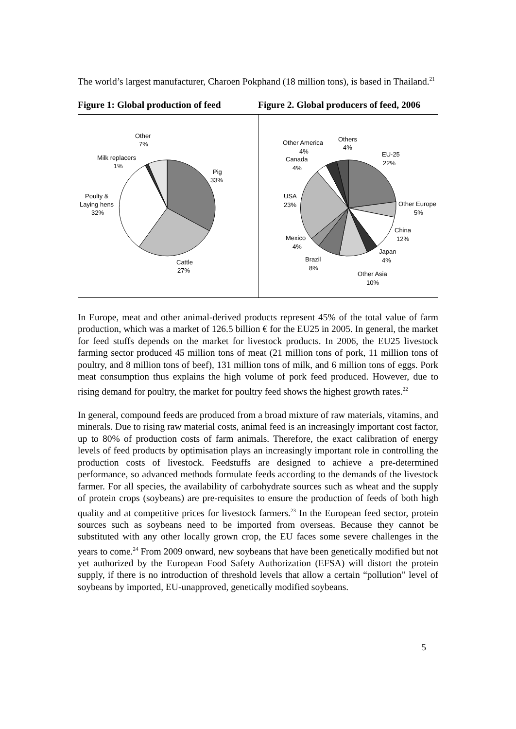The world’s largest manufacturer, Charoen Pokphand (18 million tons), is based in Thailand.<sup>21</sup>
Figure 1: Global production of feed
Figure 2. Global producers of feed, 2006
Other
7%
Milk replacers
1%
Pig
33%
Poulty &
Laying hens
32%
Cattle
27%
Other America
4%
Canada
4%
Others
4%
EU-25
22%
USA
23%
Other Europe
5%
China
12%
Mexico
4%
Japan
4%
Brazil
8%
Other Asia
10%
In Europe, meat and other animal-derived products represent 45% of the total value of farm production, which was a market of 126.5 billion € for the EU25 in 2005. In general, the market for feed stuffs depends on the market for livestock products. In 2006, the EU25 livestock farming sector produced 45 million tons of meat (21 million tons of pork, 11 million tons of poultry, and 8 million tons of beef), 131 million tons of milk, and 6 million tons of eggs. Pork meat consumption thus explains the high volume of pork feed produced. However, due to rising demand for poultry, the market for poultry feed shows the highest growth rates.<sup>22</sup>
In general, compound feeds are produced from a broad mixture of raw materials, vitamins, and minerals. Due to rising raw material costs, animal feed is an increasingly important cost factor, up to 80% of production costs of farm animals. Therefore, the exact calibration of energy levels of feed products by optimisation plays an increasingly important role in controlling the production costs of livestock. Feedstuffs are designed to achieve a pre-determined performance, so advanced methods formulate feeds according to the demands of the livestock farmer. For all species, the availability of carbohydrate sources such as wheat and the supply of protein crops (soybeans) are pre-requisites to ensure the production of feeds of both high quality and at competitive prices for livestock farmers.<sup>23</sup> In the European feed sector, protein sources such as soybeans need to be imported from overseas. Because they cannot be substituted with any other locally grown crop, the EU faces some severe challenges in the years to come.<sup>24</sup> From 2009 onward, new soybeans that have been genetically modified but not yet authorized by the European Food Safety Authorization (EFSA) will distort the protein supply, if there is no introduction of threshold levels that allow a certain “pollution” level of soybeans by imported, EU-unapproved, genetically modified soybeans.
5